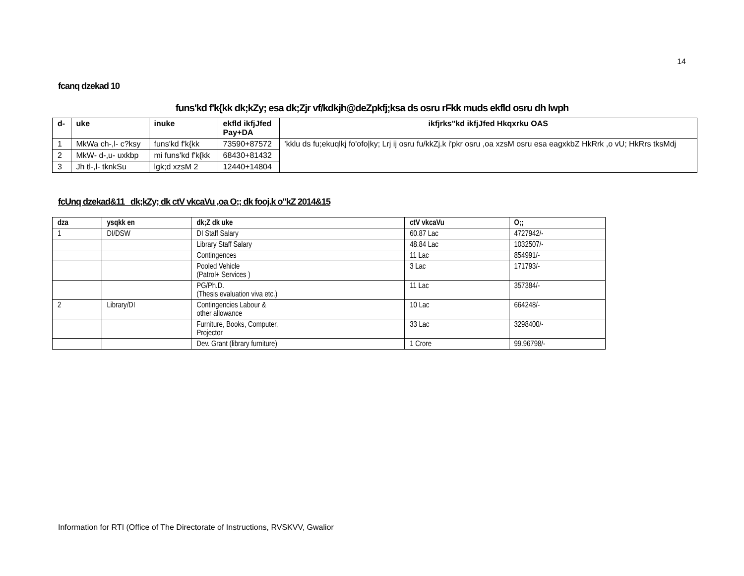14
fcanq dzekad 10
funs'kd f'k{kk dk;kZy; esa dk;Zjr vf/kdkjh@deZpkfj;ksa ds osru rFkk muds ekfld osru dh lwph
| d- | uke | inuke | ekfld ikfjJfed Pay+DA | ikfjrks"kd ikfjJfed Hkqxrku OAS |
| --- | --- | --- | --- | --- |
| 1 | MkWa ch-,l- c?ksy | funs'kd f'k{kk | 73590+87572 | 'kklu ds fu;ekuqlkj fo'ofo/ky; Lrj ij osru fu/kkZj.k i'pkr osru ,oa xzsM osru esa eagxkbZ HkRrk ,o vU; HkRrs tksMdj |
| 2 | MkW- d-,u- uxkbp | mi funs'kd f'k{kk | 68430+81432 | |
| 3 | Jh tl-,l- tknkSu | lgk;d xzsM 2 | 12440+14804 | |
fcUnq dzekad&11 dk;kZy; dk ctV vkcaVu ,oa O;; dk fooj.k o"kZ 2014&15
| dza | ysqkk en | dk;Z dk uke | ctV vkcaVu | O;; |
| --- | --- | --- | --- | --- |
| 1 | DI/DSW | DI Staff Salary | 60.87 Lac | 4727942/- |
| | | Library Staff Salary | 48.84 Lac | 1032507/- |
| | | Contingences | 11 Lac | 854991/- |
| | | Pooled Vehicle (Patrol+ Services ) | 3 Lac | 171793/- |
| | | PG/Ph.D. (Thesis evaluation viva etc.) | 11 Lac | 357384/- |
| 2 | Library/DI | Contingencies Labour & other allowance | 10 Lac | 664248/- |
| | | Furniture, Books, Computer, Projector | 33 Lac | 3298400/- |
| | | Dev. Grant (library furniture) | 1 Crore | 99.96798/- |
Information for RTI (Office of The Directorate of Instructions, RVSKVV, Gwalior